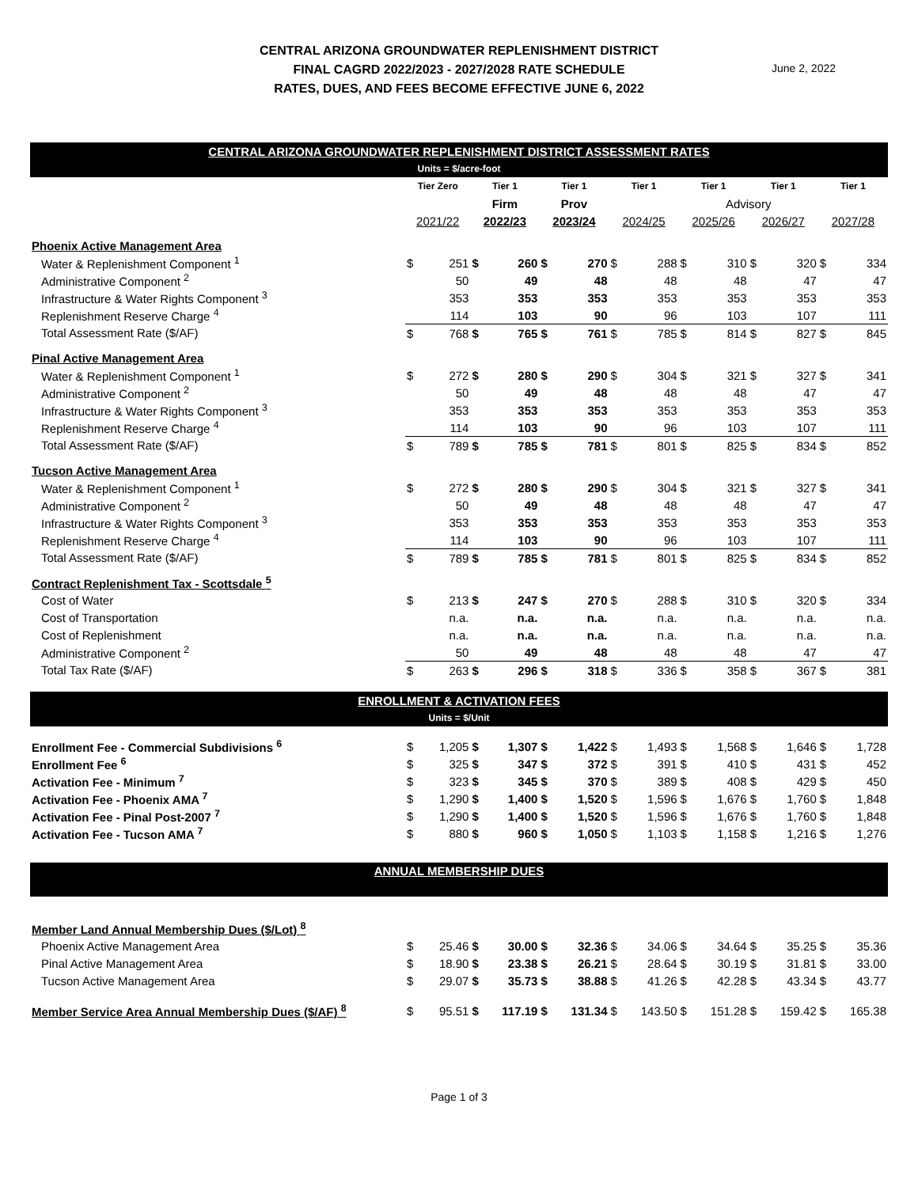CENTRAL ARIZONA GROUNDWATER REPLENISHMENT DISTRICT
FINAL CAGRD 2022/2023 - 2027/2028 RATE SCHEDULE
RATES, DUES, AND FEES BECOME EFFECTIVE JUNE 6, 2022
June 2, 2022
| CENTRAL ARIZONA GROUNDWATER REPLENISHMENT DISTRICT ASSESSMENT RATES | | | | | | | | | | | | | | |
| Units = $/acre-foot | | | | | | | | | | | | | | |
| | Tier Zero | | Tier 1 | | Tier 1 | | Tier 1 | | Tier 1 | | Tier 1 | | Tier 1 | |
| | | | Firm | | Prov | | | | Advisory | | | | | |
| | 2021/22 | | 2022/23 | | 2023/24 | | 2024/25 | | 2025/26 | | 2026/27 | | 2027/28 | |
| Phoenix Active Management Area | | | | | | | | | | | | | | |
| Water & Replenishment Component <sup>1</sup> | $ | 251 | $ | 260 | $ | 270 | $ | 288 | $ | 310 | $ | 320 | $ | 334 |
| Administrative Component <sup>2</sup> | | 50 | | 49 | | 48 | | 48 | | 48 | | 47 | | 47 |
| Infrastructure & Water Rights Component <sup>3</sup> | | 353 | | 353 | | 353 | | 353 | | 353 | | 353 | | 353 |
| Replenishment Reserve Charge <sup>4</sup> | | 114 | | 103 | | 90 | | 96 | | 103 | | 107 | | 111 |
| Total Assessment Rate ($/AF) | $ | 768 | $ | 765 | $ | 761 | $ | 785 | $ | 814 | $ | 827 | $ | 845 |
| Pinal Active Management Area | | | | | | | | | | | | | | |
| Water & Replenishment Component <sup>1</sup> | $ | 272 | $ | 280 | $ | 290 | $ | 304 | $ | 321 | $ | 327 | $ | 341 |
| Administrative Component <sup>2</sup> | | 50 | | 49 | | 48 | | 48 | | 48 | | 47 | | 47 |
| Infrastructure & Water Rights Component <sup>3</sup> | | 353 | | 353 | | 353 | | 353 | | 353 | | 353 | | 353 |
| Replenishment Reserve Charge <sup>4</sup> | | 114 | | 103 | | 90 | | 96 | | 103 | | 107 | | 111 |
| Total Assessment Rate ($/AF) | $ | 789 | $ | 785 | $ | 781 | $ | 801 | $ | 825 | $ | 834 | $ | 852 |
| Tucson Active Management Area | | | | | | | | | | | | | | |
| Water & Replenishment Component <sup>1</sup> | $ | 272 | $ | 280 | $ | 290 | $ | 304 | $ | 321 | $ | 327 | $ | 341 |
| Administrative Component <sup>2</sup> | | 50 | | 49 | | 48 | | 48 | | 48 | | 47 | | 47 |
| Infrastructure & Water Rights Component <sup>3</sup> | | 353 | | 353 | | 353 | | 353 | | 353 | | 353 | | 353 |
| Replenishment Reserve Charge <sup>4</sup> | | 114 | | 103 | | 90 | | 96 | | 103 | | 107 | | 111 |
| Total Assessment Rate ($/AF) | $ | 789 | $ | 785 | $ | 781 | $ | 801 | $ | 825 | $ | 834 | $ | 852 |
| Contract Replenishment Tax - Scottsdale <sup>5</sup> | | | | | | | | | | | | | | |
| Cost of Water | $ | 213 | $ | 247 | $ | 270 | $ | 288 | $ | 310 | $ | 320 | $ | 334 |
| Cost of Transportation | | n.a. | | n.a. | | n.a. | | n.a. | | n.a. | | n.a. | | n.a. |
| Cost of Replenishment | | n.a. | | n.a. | | n.a. | | n.a. | | n.a. | | n.a. | | n.a. |
| Administrative Component <sup>2</sup> | | 50 | | 49 | | 48 | | 48 | | 48 | | 47 | | 47 |
| Total Tax Rate ($/AF) | $ | 263 | $ | 296 | $ | 318 | $ | 336 | $ | 358 | $ | 367 | $ | 381 |
| ENROLLMENT & ACTIVATION FEES | | | | | | | | | | | | | | |
| Units = $/Unit | | | | | | | | | | | | | | |
| Enrollment Fee - Commercial Subdivisions <sup>6</sup> | $ | 1,205 | $ | 1,307 | $ | 1,422 | $ | 1,493 | $ | 1,568 | $ | 1,646 | $ | 1,728 |
| Enrollment Fee <sup>6</sup> | $ | 325 | $ | 347 | $ | 372 | $ | 391 | $ | 410 | $ | 431 | $ | 452 |
| Activation Fee - Minimum <sup>7</sup> | $ | 323 | $ | 345 | $ | 370 | $ | 389 | $ | 408 | $ | 429 | $ | 450 |
| Activation Fee - Phoenix AMA <sup>7</sup> | $ | 1,290 | $ | 1,400 | $ | 1,520 | $ | 1,596 | $ | 1,676 | $ | 1,760 | $ | 1,848 |
| Activation Fee - Pinal Post-2007 <sup>7</sup> | $ | 1,290 | $ | 1,400 | $ | 1,520 | $ | 1,596 | $ | 1,676 | $ | 1,760 | $ | 1,848 |
| Activation Fee - Tucson AMA <sup>7</sup> | $ | 880 | $ | 960 | $ | 1,050 | $ | 1,103 | $ | 1,158 | $ | 1,216 | $ | 1,276 |
| ANNUAL MEMBERSHIP DUES | | | | | | | | | | | | | | |
| Member Land Annual Membership Dues ($/Lot) <sup>8</sup> | | | | | | | | | | | | | | |
| Phoenix Active Management Area | $ | 25.46 | $ | 30.00 | $ | 32.36 | $ | 34.06 | $ | 34.64 | $ | 35.25 | $ | 35.36 |
| Pinal Active Management Area | $ | 18.90 | $ | 23.38 | $ | 26.21 | $ | 28.64 | $ | 30.19 | $ | 31.81 | $ | 33.00 |
| Tucson Active Management Area | $ | 29.07 | $ | 35.73 | $ | 38.88 | $ | 41.26 | $ | 42.28 | $ | 43.34 | $ | 43.77 |
| Member Service Area Annual Membership Dues ($/AF) <sup>8</sup> | $ | 95.51 | $ | 117.19 | $ | 131.34 | $ | 143.50 | $ | 151.28 | $ | 159.42 | $ | 165.38 |
Page 1 of 3